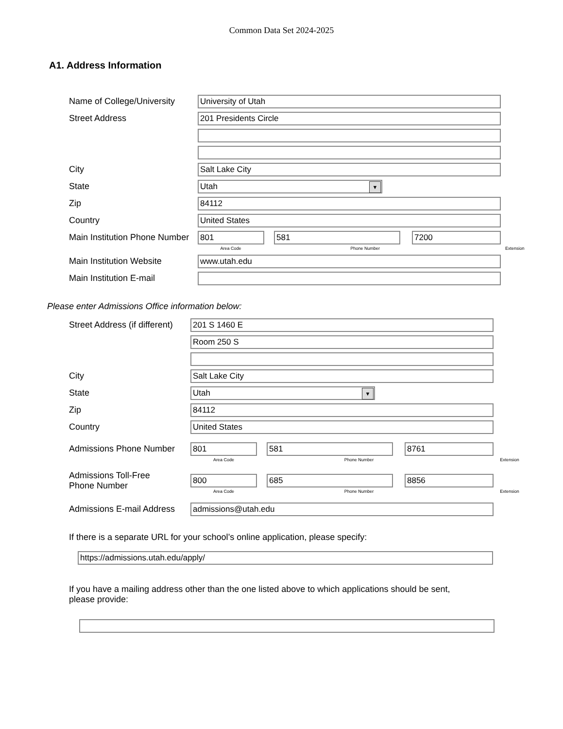Common Data Set 2024-2025
A1. Address Information
Name of College/University
University of Utah
Street Address
201 Presidents Circle
City
Salt Lake City
State
Utah ▼
Zip
84112
Country
United States
Main Institution Phone Number
801 581 7200
Area Code Phone Number Extension
Main Institution Website
www.utah.edu
Main Institution E-mail
Please enter Admissions Office information below:
Street Address (if different)
201 S 1460 E
Room 250 S
City
Salt Lake City
State
Utah ▼
Zip
84112
Country
United States
Admissions Phone Number
801 581 8761
Area Code Phone Number Extension
Admissions Toll-Free
Phone Number
800 685 8856
Area Code Phone Number Extension
Admissions E-mail Address
admissions@utah.edu
If there is a separate URL for your school’s online application, please specify:
https://admissions.utah.edu/apply/
If you have a mailing address other than the one listed above to which applications should be sent,
please provide: